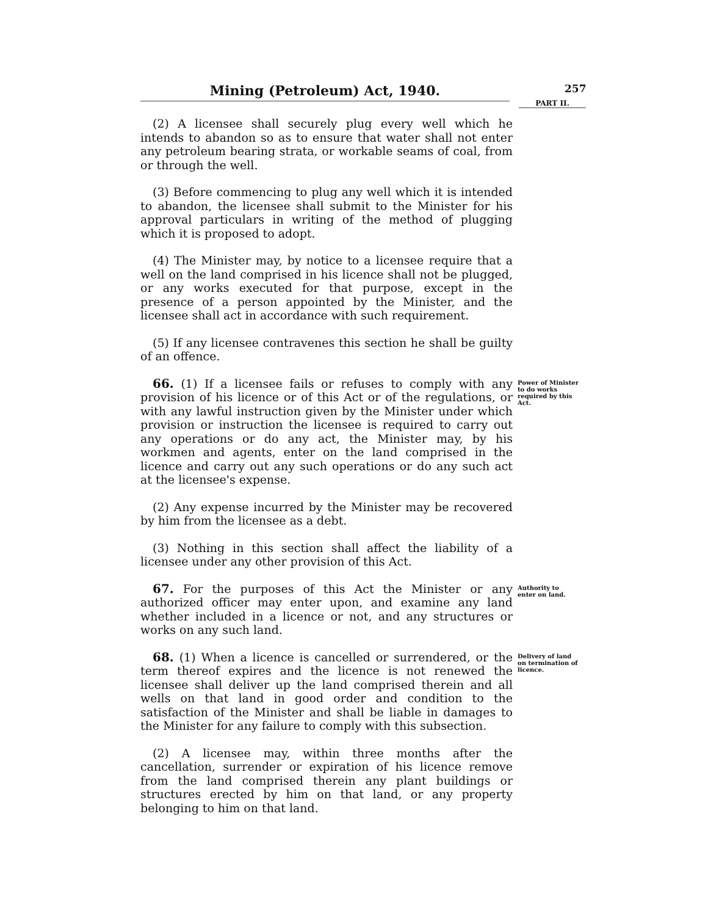Mining (Petroleum) Act, 1940.
257
PART II.
(2) A licensee shall securely plug every well which he intends to abandon so as to ensure that water shall not enter any petroleum bearing strata, or workable seams of coal, from or through the well.
(3) Before commencing to plug any well which it is intended to abandon, the licensee shall submit to the Minister for his approval particulars in writing of the method of plugging which it is proposed to adopt.
(4) The Minister may, by notice to a licensee require that a well on the land comprised in his licence shall not be plugged, or any works executed for that purpose, except in the presence of a person appointed by the Minister, and the licensee shall act in accordance with such requirement.
(5) If any licensee contravenes this section he shall be guilty of an offence.
66. (1) If a licensee fails or refuses to comply with any provision of his licence or of this Act or of the regulations, or with any lawful instruction given by the Minister under which provision or instruction the licensee is required to carry out any operations or do any act, the Minister may, by his workmen and agents, enter on the land comprised in the licence and carry out any such operations or do any such act at the licensee's expense.
Power of Minister to do works required by this Act.
(2) Any expense incurred by the Minister may be recovered by him from the licensee as a debt.
(3) Nothing in this section shall affect the liability of a licensee under any other provision of this Act.
67. For the purposes of this Act the Minister or any authorized officer may enter upon, and examine any land whether included in a licence or not, and any structures or works on any such land.
Authority to enter on land.
68. (1) When a licence is cancelled or surrendered, or the term thereof expires and the licence is not renewed the licensee shall deliver up the land comprised therein and all wells on that land in good order and condition to the satisfaction of the Minister and shall be liable in damages to the Minister for any failure to comply with this subsection.
Delivery of land on termination of licence.
(2) A licensee may, within three months after the cancellation, surrender or expiration of his licence remove from the land comprised therein any plant buildings or structures erected by him on that land, or any property belonging to him on that land.